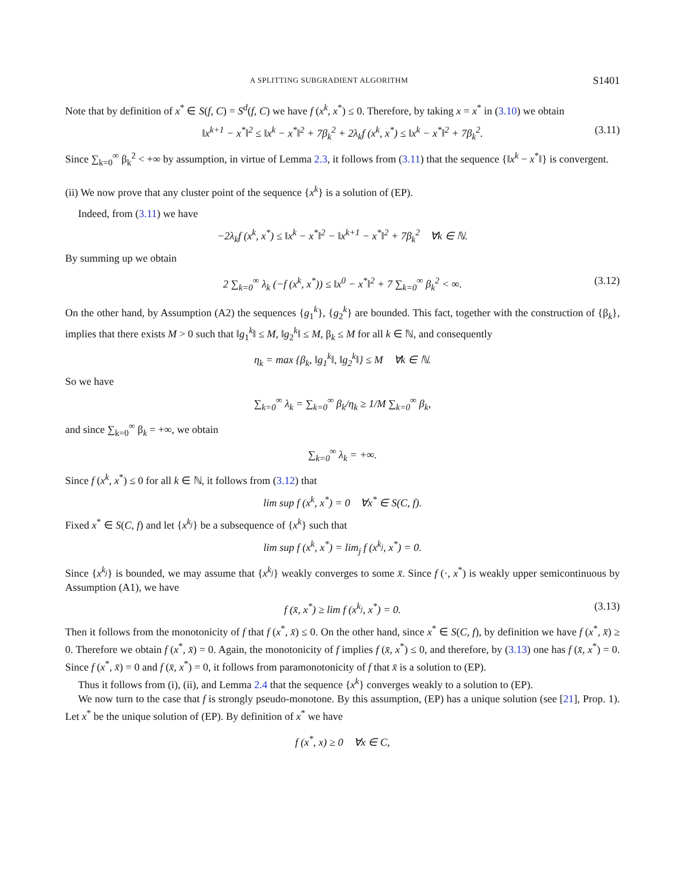A SPLITTING SUBGRADIENT ALGORITHM S1401
Note that by definition of x<sup>*</sup> ∈ S(f, C) = S<sup>d</sup>(f, C) we have f (x<sup>k</sup>, x<sup>*</sup>) ≤ 0. Therefore, by taking x = x<sup>*</sup> in (3.10) we obtain
‖x<sup>k+1</sup> − x<sup>*</sup>‖<sup>2</sup> ≤ ‖x<sup>k</sup> − x<sup>*</sup>‖<sup>2</sup> + 7β<sub>k</sub><sup>2</sup> + 2λ<sub>k</sub>f (x<sup>k</sup>, x<sup>*</sup>) ≤ ‖x<sup>k</sup> − x<sup>*</sup>‖<sup>2</sup> + 7β<sub>k</sub><sup>2</sup>. (3.11)
Since ∑<sub>k=0</sub><sup>∞</sup> β<sub>k</sub><sup>2</sup> < +∞ by assumption, in virtue of Lemma 2.3, it follows from (3.11) that the sequence {‖x<sup>k</sup> − x<sup>*</sup>‖} is convergent.
(ii) We now prove that any cluster point of the sequence {x<sup>k</sup>} is a solution of (EP).
Indeed, from (3.11) we have
−2λ<sub>k</sub>f (x<sup>k</sup>, x<sup>*</sup>) ≤ ‖x<sup>k</sup> − x<sup>*</sup>‖<sup>2</sup> − ‖x<sup>k+1</sup> − x<sup>*</sup>‖<sup>2</sup> + 7β<sub>k</sub><sup>2</sup> ∀k ∈ ℕ.
By summing up we obtain
2 ∑<sub>k=0</sub><sup>∞</sup> λ<sub>k</sub> (−f (x<sup>k</sup>, x<sup>*</sup>)) ≤ ‖x<sup>0</sup> − x<sup>*</sup>‖<sup>2</sup> + 7 ∑<sub>k=0</sub><sup>∞</sup> β<sub>k</sub><sup>2</sup> < ∞. (3.12)
On the other hand, by Assumption (A2) the sequences {g<sub>1</sub><sup>k</sup>}, {g<sub>2</sub><sup>k</sup>} are bounded. This fact, together with the construction of {β<sub>k</sub>}, implies that there exists M > 0 such that ‖g<sub>1</sub><sup>k</sup>‖ ≤ M, ‖g<sub>2</sub><sup>k</sup>‖ ≤ M, β<sub>k</sub> ≤ M for all k ∈ ℕ, and consequently
η<sub>k</sub> = max {β<sub>k</sub>, ‖g<sub>1</sub><sup>k</sup>‖, ‖g<sub>2</sub><sup>k</sup>‖} ≤ M ∀k ∈ ℕ.
So we have
∑<sub>k=0</sub><sup>∞</sup> λ<sub>k</sub> = ∑<sub>k=0</sub><sup>∞</sup> β<sub>k</sub>/η<sub>k</sub> ≥ 1/M ∑<sub>k=0</sub><sup>∞</sup> β<sub>k</sub>,
and since ∑<sub>k=0</sub><sup>∞</sup> β<sub>k</sub> = +∞, we obtain
∑<sub>k=0</sub><sup>∞</sup> λ<sub>k</sub> = +∞.
Since f (x<sup>k</sup>, x<sup>*</sup>) ≤ 0 for all k ∈ ℕ, it follows from (3.12) that
lim sup f (x<sup>k</sup>, x<sup>*</sup>) = 0 ∀x<sup>*</sup> ∈ S(C, f).
Fixed x<sup>*</sup> ∈ S(C, f) and let {x<sup>k<sub>j</sub></sup>} be a subsequence of {x<sup>k</sup>} such that
lim sup f (x<sup>k</sup>, x<sup>*</sup>) = lim<sub>j</sub> f (x<sup>k<sub>j</sub></sup>, x<sup>*</sup>) = 0.
Since {x<sup>k<sub>j</sub></sup>} is bounded, we may assume that {x<sup>k<sub>j</sub></sup>} weakly converges to some x̄. Since f (·, x<sup>*</sup>) is weakly upper semicontinuous by Assumption (A1), we have
f (x̄, x<sup>*</sup>) ≥ lim f (x<sup>k<sub>j</sub></sup>, x<sup>*</sup>) = 0. (3.13)
Then it follows from the monotonicity of f that f (x<sup>*</sup>, x̄) ≤ 0. On the other hand, since x<sup>*</sup> ∈ S(C, f), by definition we have f (x<sup>*</sup>, x̄) ≥ 0. Therefore we obtain f (x<sup>*</sup>, x̄) = 0. Again, the monotonicity of f implies f (x̄, x<sup>*</sup>) ≤ 0, and therefore, by (3.13) one has f (x̄, x<sup>*</sup>) = 0. Since f (x<sup>*</sup>, x̄) = 0 and f (x̄, x<sup>*</sup>) = 0, it follows from paramonotonicity of f that x̄ is a solution to (EP).
Thus it follows from (i), (ii), and Lemma 2.4 that the sequence {x<sup>k</sup>} converges weakly to a solution to (EP).
We now turn to the case that f is strongly pseudo-monotone. By this assumption, (EP) has a unique solution (see [21], Prop. 1). Let x<sup>*</sup> be the unique solution of (EP). By definition of x<sup>*</sup> we have
f (x<sup>*</sup>, x) ≥ 0 ∀x ∈ C,